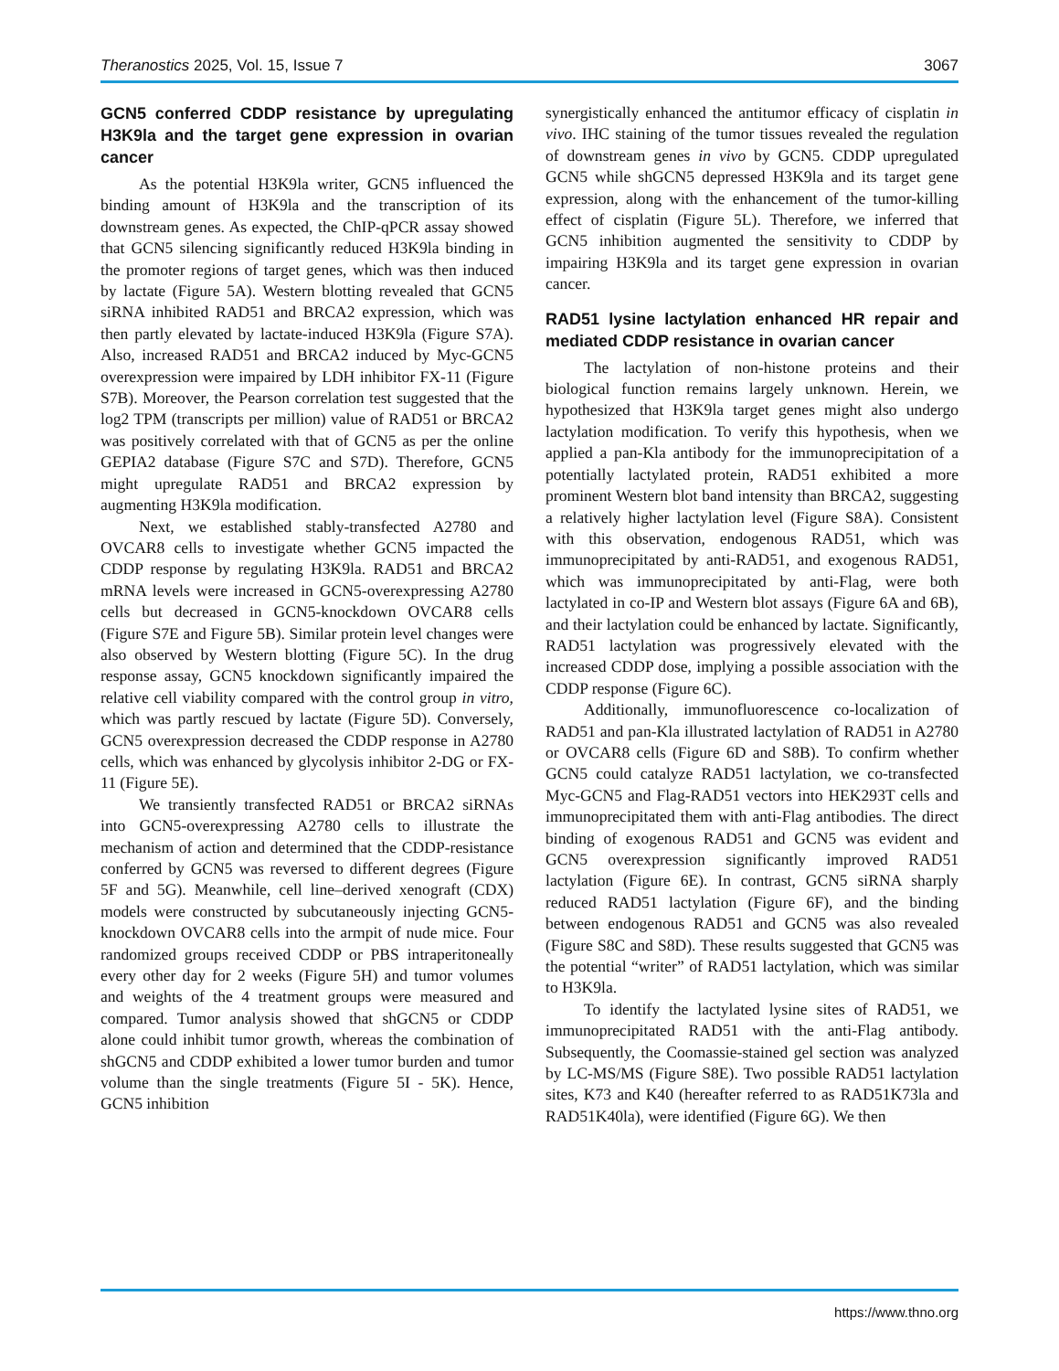Theranostics 2025, Vol. 15, Issue 7 3067
GCN5 conferred CDDP resistance by upregulating H3K9la and the target gene expression in ovarian cancer
As the potential H3K9la writer, GCN5 influenced the binding amount of H3K9la and the transcription of its downstream genes. As expected, the ChIP-qPCR assay showed that GCN5 silencing significantly reduced H3K9la binding in the promoter regions of target genes, which was then induced by lactate (Figure 5A). Western blotting revealed that GCN5 siRNA inhibited RAD51 and BRCA2 expression, which was then partly elevated by lactate-induced H3K9la (Figure S7A). Also, increased RAD51 and BRCA2 induced by Myc-GCN5 overexpression were impaired by LDH inhibitor FX-11 (Figure S7B). Moreover, the Pearson correlation test suggested that the log2 TPM (transcripts per million) value of RAD51 or BRCA2 was positively correlated with that of GCN5 as per the online GEPIA2 database (Figure S7C and S7D). Therefore, GCN5 might upregulate RAD51 and BRCA2 expression by augmenting H3K9la modification.
Next, we established stably-transfected A2780 and OVCAR8 cells to investigate whether GCN5 impacted the CDDP response by regulating H3K9la. RAD51 and BRCA2 mRNA levels were increased in GCN5-overexpressing A2780 cells but decreased in GCN5-knockdown OVCAR8 cells (Figure S7E and Figure 5B). Similar protein level changes were also observed by Western blotting (Figure 5C). In the drug response assay, GCN5 knockdown significantly impaired the relative cell viability compared with the control group in vitro, which was partly rescued by lactate (Figure 5D). Conversely, GCN5 overexpression decreased the CDDP response in A2780 cells, which was enhanced by glycolysis inhibitor 2-DG or FX-11 (Figure 5E).
We transiently transfected RAD51 or BRCA2 siRNAs into GCN5-overexpressing A2780 cells to illustrate the mechanism of action and determined that the CDDP-resistance conferred by GCN5 was reversed to different degrees (Figure 5F and 5G). Meanwhile, cell line–derived xenograft (CDX) models were constructed by subcutaneously injecting GCN5-knockdown OVCAR8 cells into the armpit of nude mice. Four randomized groups received CDDP or PBS intraperitoneally every other day for 2 weeks (Figure 5H) and tumor volumes and weights of the 4 treatment groups were measured and compared. Tumor analysis showed that shGCN5 or CDDP alone could inhibit tumor growth, whereas the combination of shGCN5 and CDDP exhibited a lower tumor burden and tumor volume than the single treatments (Figure 5I - 5K). Hence, GCN5 inhibition
synergistically enhanced the antitumor efficacy of cisplatin in vivo. IHC staining of the tumor tissues revealed the regulation of downstream genes in vivo by GCN5. CDDP upregulated GCN5 while shGCN5 depressed H3K9la and its target gene expression, along with the enhancement of the tumor-killing effect of cisplatin (Figure 5L). Therefore, we inferred that GCN5 inhibition augmented the sensitivity to CDDP by impairing H3K9la and its target gene expression in ovarian cancer.
RAD51 lysine lactylation enhanced HR repair and mediated CDDP resistance in ovarian cancer
The lactylation of non-histone proteins and their biological function remains largely unknown. Herein, we hypothesized that H3K9la target genes might also undergo lactylation modification. To verify this hypothesis, when we applied a pan-Kla antibody for the immunoprecipitation of a potentially lactylated protein, RAD51 exhibited a more prominent Western blot band intensity than BRCA2, suggesting a relatively higher lactylation level (Figure S8A). Consistent with this observation, endogenous RAD51, which was immunoprecipitated by anti-RAD51, and exogenous RAD51, which was immunoprecipitated by anti-Flag, were both lactylated in co-IP and Western blot assays (Figure 6A and 6B), and their lactylation could be enhanced by lactate. Significantly, RAD51 lactylation was progressively elevated with the increased CDDP dose, implying a possible association with the CDDP response (Figure 6C).
Additionally, immunofluorescence co-localization of RAD51 and pan-Kla illustrated lactylation of RAD51 in A2780 or OVCAR8 cells (Figure 6D and S8B). To confirm whether GCN5 could catalyze RAD51 lactylation, we co-transfected Myc-GCN5 and Flag-RAD51 vectors into HEK293T cells and immunoprecipitated them with anti-Flag antibodies. The direct binding of exogenous RAD51 and GCN5 was evident and GCN5 overexpression significantly improved RAD51 lactylation (Figure 6E). In contrast, GCN5 siRNA sharply reduced RAD51 lactylation (Figure 6F), and the binding between endogenous RAD51 and GCN5 was also revealed (Figure S8C and S8D). These results suggested that GCN5 was the potential “writer” of RAD51 lactylation, which was similar to H3K9la.
To identify the lactylated lysine sites of RAD51, we immunoprecipitated RAD51 with the anti-Flag antibody. Subsequently, the Coomassie-stained gel section was analyzed by LC-MS/MS (Figure S8E). Two possible RAD51 lactylation sites, K73 and K40 (hereafter referred to as RAD51K73la and RAD51K40la), were identified (Figure 6G). We then
https://www.thno.org